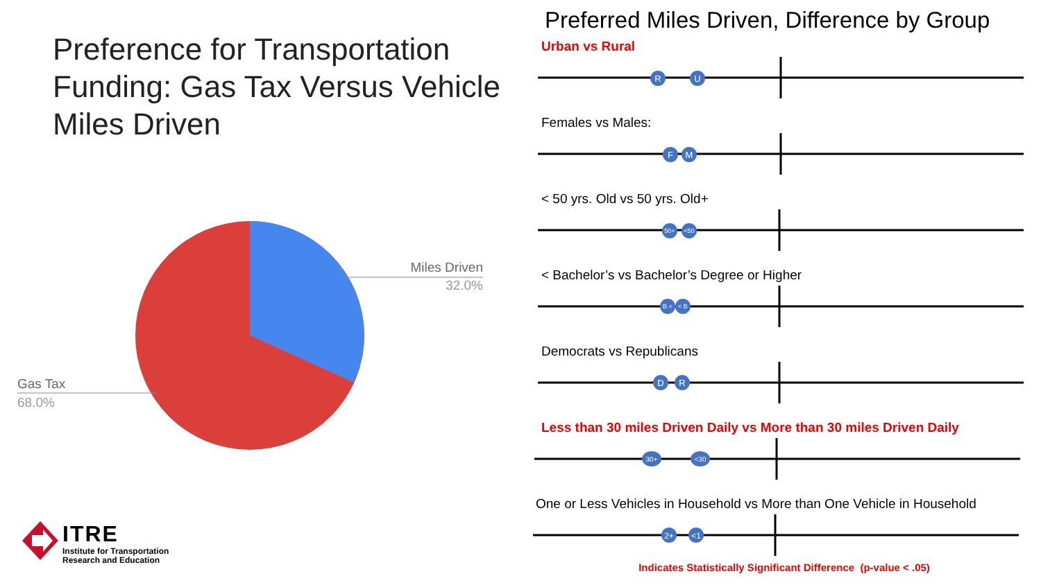Preference for Transportation Funding: Gas Tax Versus Vehicle Miles Driven
Miles Driven
32.0%
Gas Tax
68.0%
ITRE
Institute for Transportation
Research and Education
Preferred Miles Driven, Difference by Group
Urban vs Rural
R
U
Females vs Males:
F
M
< 50 yrs. Old vs 50 yrs. Old+
50+
<50
< Bachelor’s vs Bachelor’s Degree or Higher
B +
< B
Democrats vs Republicans
D
R
Less than 30 miles Driven Daily vs More than 30 miles Driven Daily
30+
<30
One or Less Vehicles in Household vs More than One Vehicle in Household
2+
<1
Indicates Statistically Significant Difference (p-value < .05)